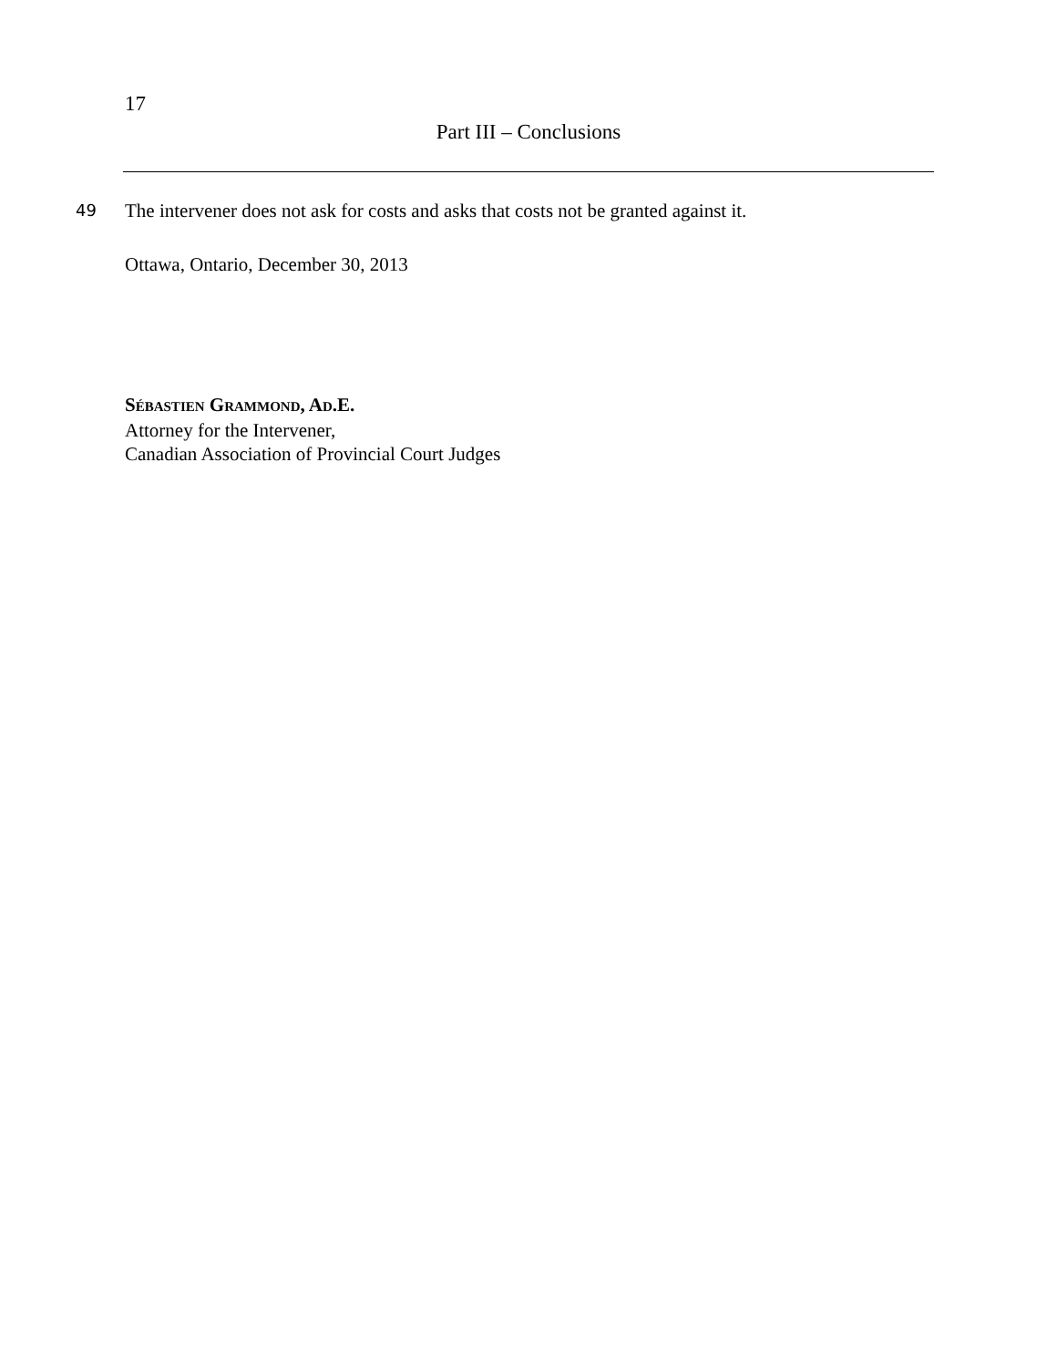17
Part III – Conclusions
49
The intervener does not ask for costs and asks that costs not be granted against it.
Ottawa, Ontario, December 30, 2013
SÉBASTIEN GRAMMOND, AD.E.
Attorney for the Intervener,
Canadian Association of Provincial Court Judges